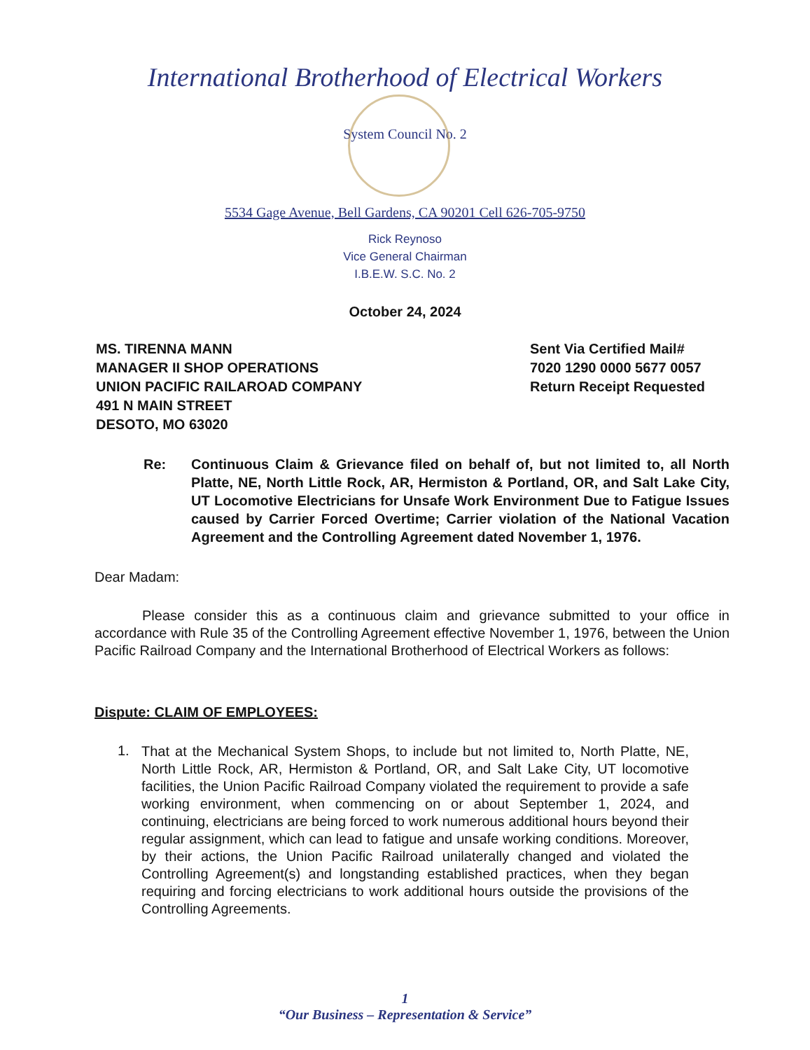International Brotherhood of Electrical Workers
System Council No. 2
5534 Gage Avenue, Bell Gardens, CA 90201 Cell 626-705-9750
Rick Reynoso
Vice General Chairman
I.B.E.W. S.C. No. 2
October 24, 2024
MS. TIRENNA MANN
MANAGER II SHOP OPERATIONS
UNION PACIFIC RAILAROAD COMPANY
491 N MAIN STREET
DESOTO, MO 63020
Sent Via Certified Mail#
7020 1290 0000 5677 0057
Return Receipt Requested
Re: Continuous Claim & Grievance filed on behalf of, but not limited to, all North Platte, NE, North Little Rock, AR, Hermiston & Portland, OR, and Salt Lake City, UT Locomotive Electricians for Unsafe Work Environment Due to Fatigue Issues caused by Carrier Forced Overtime; Carrier violation of the National Vacation Agreement and the Controlling Agreement dated November 1, 1976.
Dear Madam:
Please consider this as a continuous claim and grievance submitted to your office in accordance with Rule 35 of the Controlling Agreement effective November 1, 1976, between the Union Pacific Railroad Company and the International Brotherhood of Electrical Workers as follows:
Dispute: CLAIM OF EMPLOYEES:
1.
That at the Mechanical System Shops, to include but not limited to, North Platte, NE, North Little Rock, AR, Hermiston & Portland, OR, and Salt Lake City, UT locomotive facilities, the Union Pacific Railroad Company violated the requirement to provide a safe working environment, when commencing on or about September 1, 2024, and continuing, electricians are being forced to work numerous additional hours beyond their regular assignment, which can lead to fatigue and unsafe working conditions. Moreover, by their actions, the Union Pacific Railroad unilaterally changed and violated the Controlling Agreement(s) and longstanding established practices, when they began requiring and forcing electricians to work additional hours outside the provisions of the Controlling Agreements.
1
“Our Business – Representation & Service”